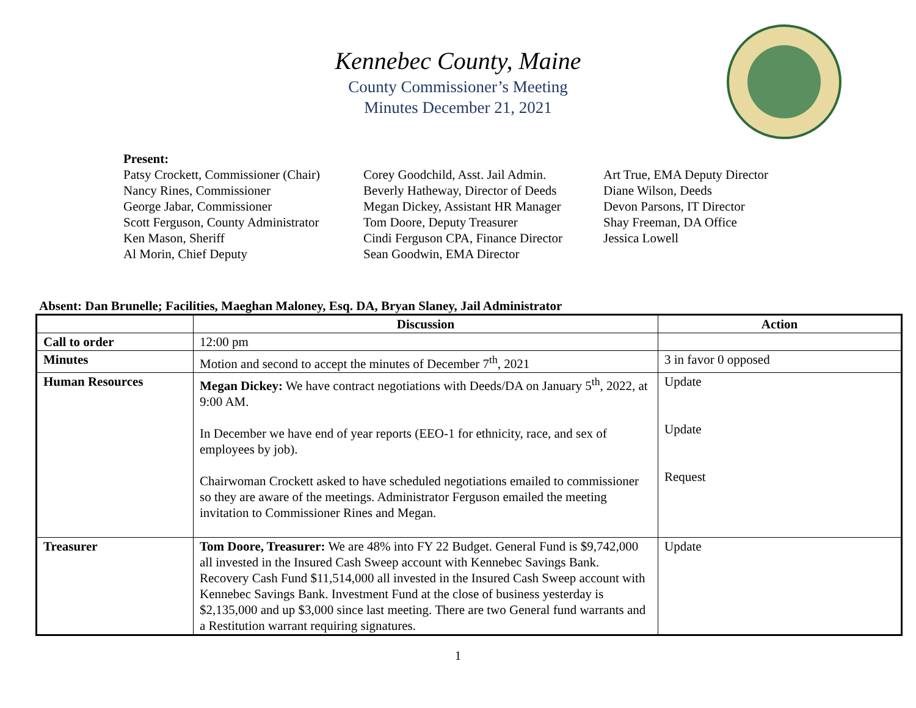Kennebec County, Maine
County Commissioner’s Meeting
Minutes December 21, 2021
Present:
Patsy Crockett, Commissioner (Chair)
Nancy Rines, Commissioner
George Jabar, Commissioner
Scott Ferguson, County Administrator
Ken Mason, Sheriff
Al Morin, Chief Deputy
Corey Goodchild, Asst. Jail Admin.
Beverly Hatheway, Director of Deeds
Megan Dickey, Assistant HR Manager
Tom Doore, Deputy Treasurer
Cindi Ferguson CPA, Finance Director
Sean Goodwin, EMA Director
Art True, EMA Deputy Director
Diane Wilson, Deeds
Devon Parsons, IT Director
Shay Freeman, DA Office
Jessica Lowell
Absent: Dan Brunelle; Facilities, Maeghan Maloney, Esq. DA, Bryan Slaney, Jail Administrator
| | Discussion | Action |
| --- | --- | --- |
| Call to order | 12:00 pm | |
| Minutes | Motion and second to accept the minutes of December 7<sup>th</sup>, 2021 | 3 in favor 0 opposed |
| Human Resources | Megan Dickey: We have contract negotiations with Deeds/DA on January 5<sup>th</sup>, 2022, at 9:00 AM. In December we have end of year reports (EEO-1 for ethnicity, race, and sex of employees by job). Chairwoman Crockett asked to have scheduled negotiations emailed to commissioner so they are aware of the meetings. Administrator Ferguson emailed the meeting invitation to Commissioner Rines and Megan. | Update Update Request |
| Treasurer | Tom Doore, Treasurer: We are 48% into FY 22 Budget. General Fund is $9,742,000 all invested in the Insured Cash Sweep account with Kennebec Savings Bank. Recovery Cash Fund $11,514,000 all invested in the Insured Cash Sweep account with Kennebec Savings Bank. Investment Fund at the close of business yesterday is $2,135,000 and up $3,000 since last meeting. There are two General fund warrants and a Restitution warrant requiring signatures. | Update |
1